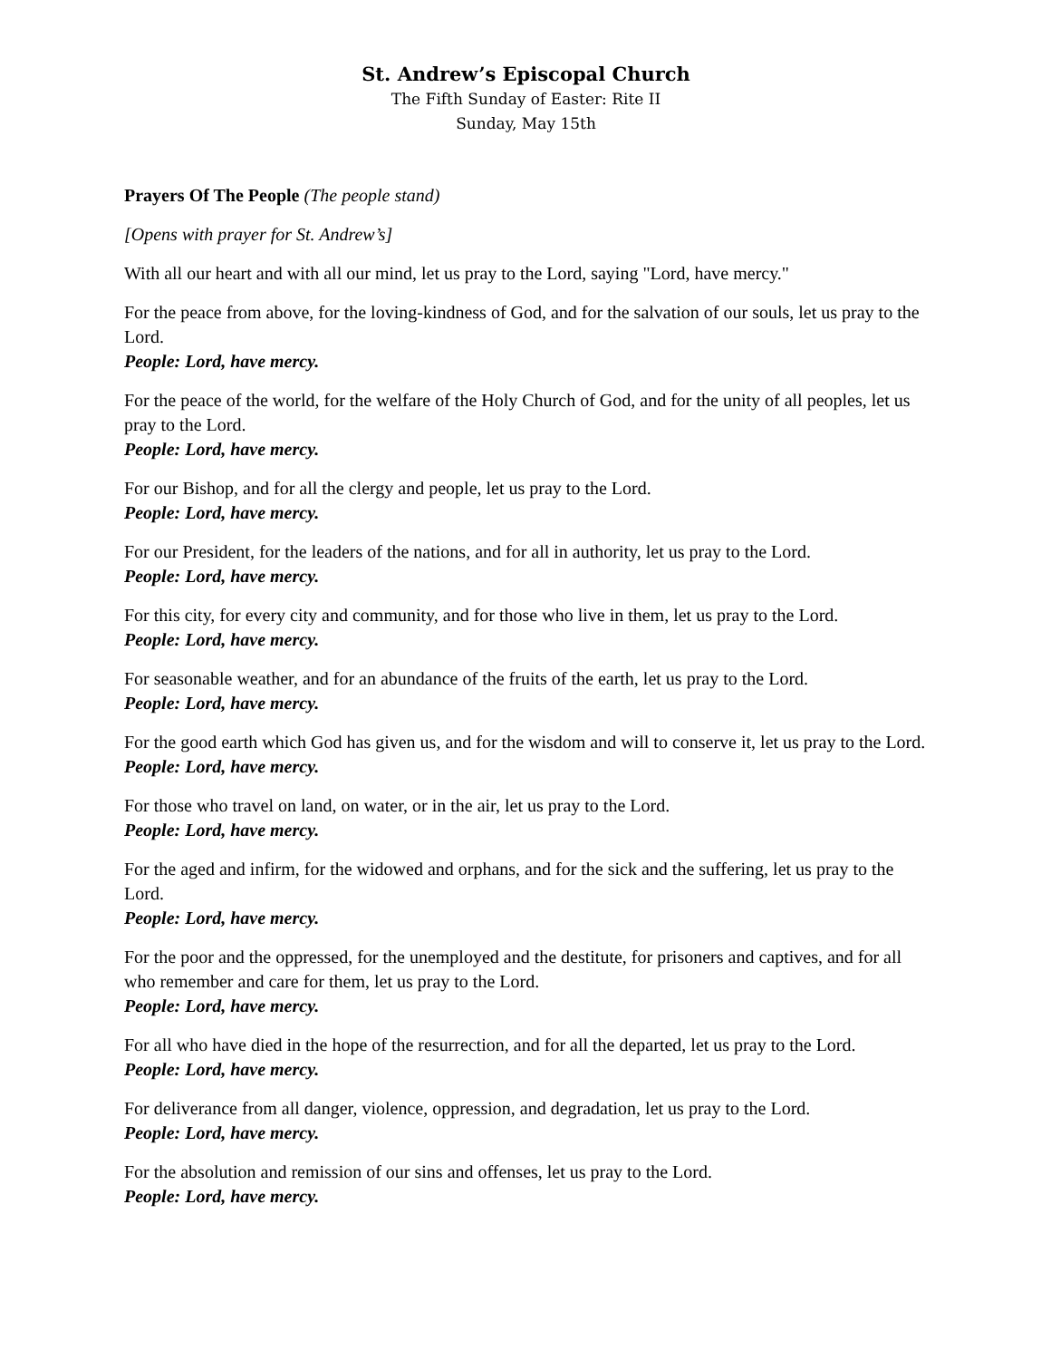St. Andrew’s Episcopal Church
The Fifth Sunday of Easter: Rite II
Sunday, May 15th
Prayers Of The People (The people stand)
[Opens with prayer for St. Andrew’s]
With all our heart and with all our mind, let us pray to the Lord, saying "Lord, have mercy."
For the peace from above, for the loving-kindness of God, and for the salvation of our souls, let us pray to the Lord.
People: Lord, have mercy.
For the peace of the world, for the welfare of the Holy Church of God, and for the unity of all peoples, let us pray to the Lord.
People: Lord, have mercy.
For our Bishop, and for all the clergy and people, let us pray to the Lord.
People: Lord, have mercy.
For our President, for the leaders of the nations, and for all in authority, let us pray to the Lord.
People: Lord, have mercy.
For this city, for every city and community, and for those who live in them, let us pray to the Lord.
People: Lord, have mercy.
For seasonable weather, and for an abundance of the fruits of the earth, let us pray to the Lord.
People: Lord, have mercy.
For the good earth which God has given us, and for the wisdom and will to conserve it, let us pray to the Lord.
People: Lord, have mercy.
For those who travel on land, on water, or in the air, let us pray to the Lord.
People: Lord, have mercy.
For the aged and infirm, for the widowed and orphans, and for the sick and the suffering, let us pray to the Lord.
People: Lord, have mercy.
For the poor and the oppressed, for the unemployed and the destitute, for prisoners and captives, and for all who remember and care for them, let us pray to the Lord.
People: Lord, have mercy.
For all who have died in the hope of the resurrection, and for all the departed, let us pray to the Lord.
People: Lord, have mercy.
For deliverance from all danger, violence, oppression, and degradation, let us pray to the Lord.
People: Lord, have mercy.
For the absolution and remission of our sins and offenses, let us pray to the Lord.
People: Lord, have mercy.